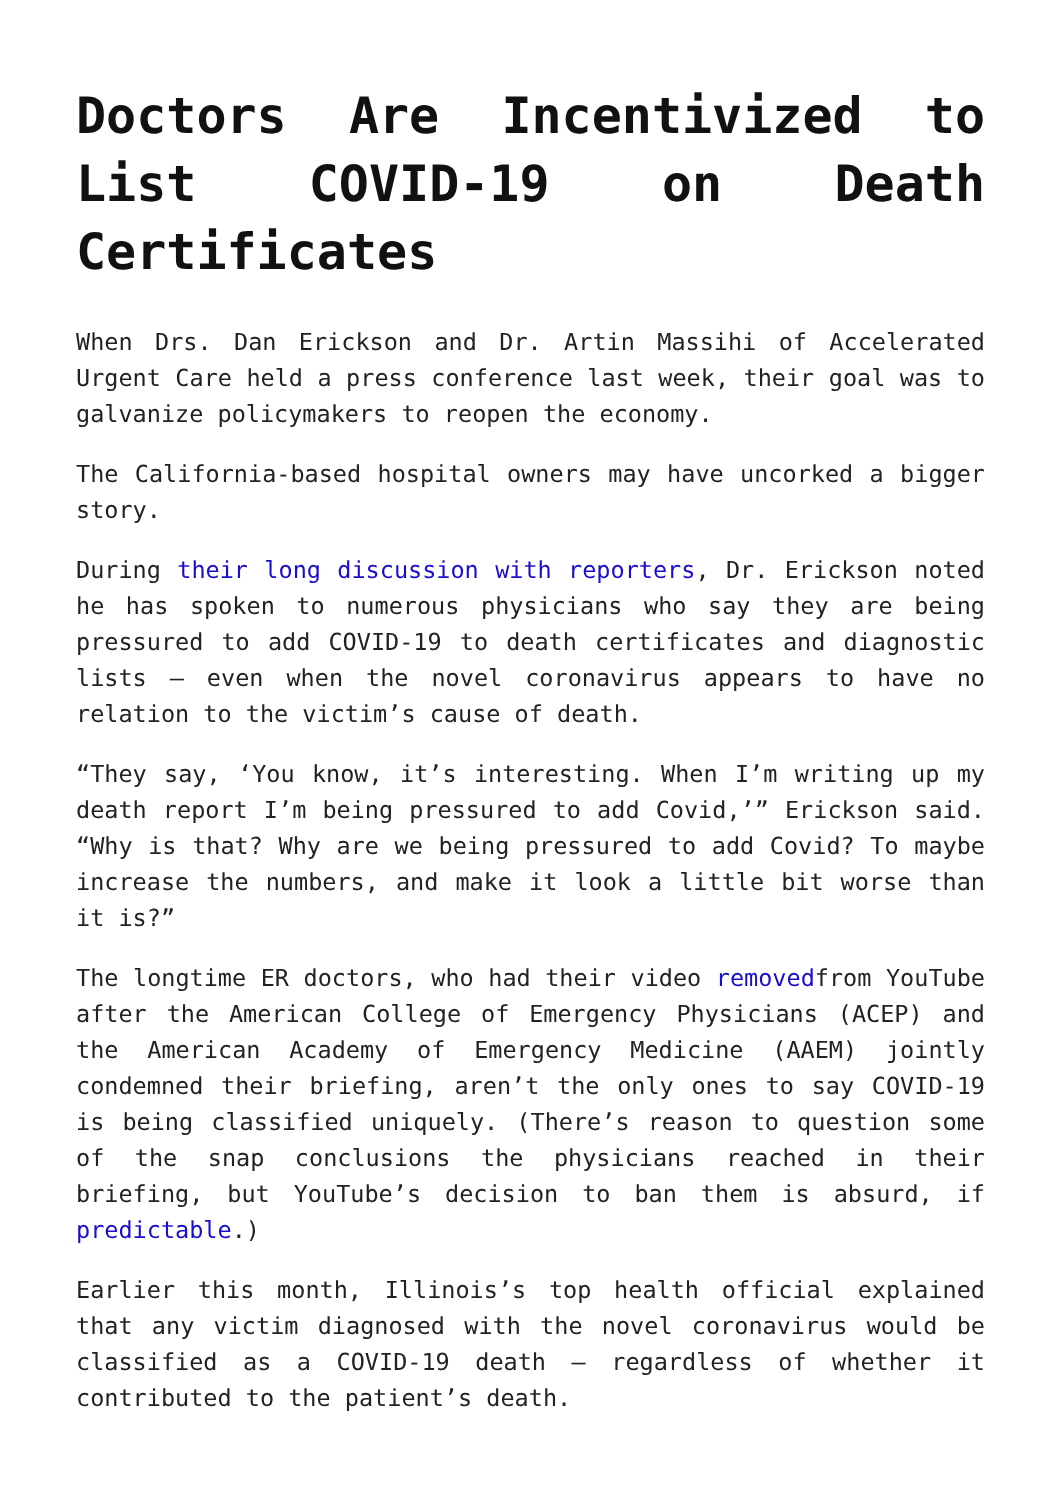Doctors Are Incentivized to List COVID-19 on Death Certificates
When Drs. Dan Erickson and Dr. Artin Massihi of Accelerated Urgent Care held a press conference last week, their goal was to galvanize policymakers to reopen the economy.
The California-based hospital owners may have uncorked a bigger story.
During their long discussion with reporters, Dr. Erickson noted he has spoken to numerous physicians who say they are being pressured to add COVID-19 to death certificates and diagnostic lists – even when the novel coronavirus appears to have no relation to the victim’s cause of death.
“They say, ‘You know, it’s interesting. When I’m writing up my death report I’m being pressured to add Covid,’” Erickson said. “Why is that? Why are we being pressured to add Covid? To maybe increase the numbers, and make it look a little bit worse than it is?”
The longtime ER doctors, who had their video removedfrom YouTube after the American College of Emergency Physicians (ACEP) and the American Academy of Emergency Medicine (AAEM) jointly condemned their briefing, aren’t the only ones to say COVID-19 is being classified uniquely. (There’s reason to question some of the snap conclusions the physicians reached in their briefing, but YouTube’s decision to ban them is absurd, if predictable.)
Earlier this month, Illinois’s top health official explained that any victim diagnosed with the novel coronavirus would be classified as a COVID-19 death – regardless of whether it contributed to the patient’s death.